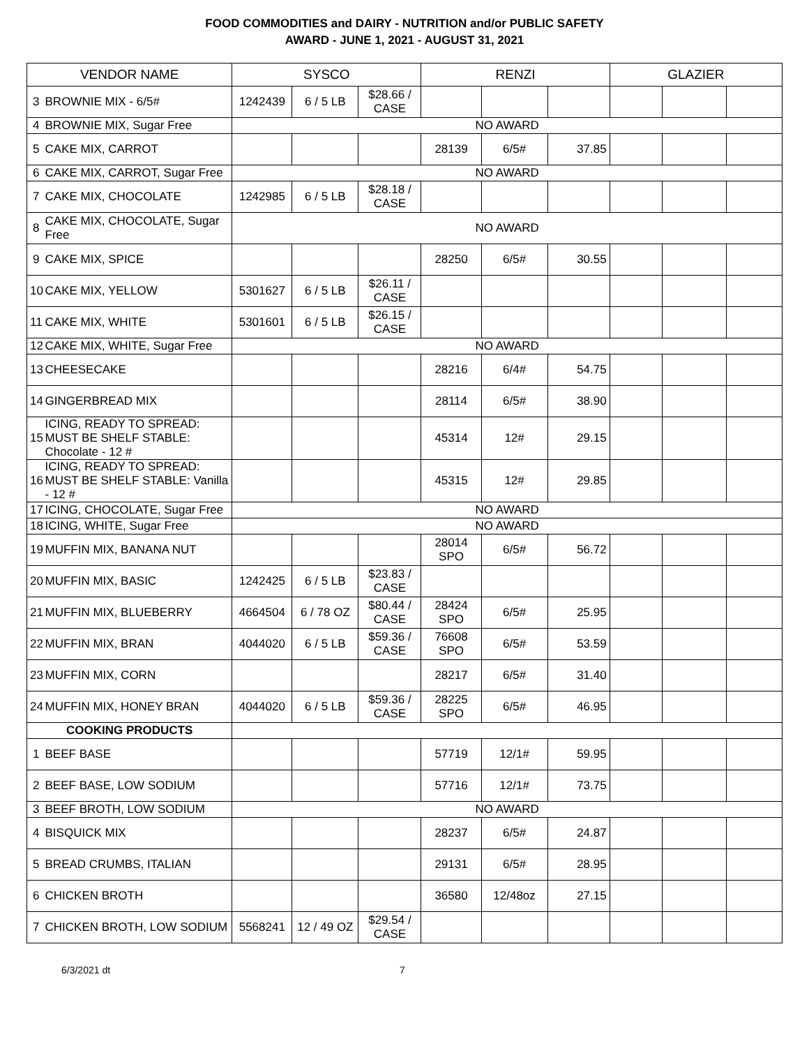FOOD COMMODITIES and DAIRY - NUTRITION and/or PUBLIC SAFETY
AWARD - JUNE 1, 2021 - AUGUST 31, 2021
| VENDOR NAME | | SYSCO | | | RENZI | | | GLAZIER | | |
| --- | --- | --- | --- | --- | --- | --- | --- | --- | --- | --- |
| 3 | BROWNIE MIX - 6/5# | 1242439 | 6 / 5 LB | $28.66 / CASE | | | | | | |
| 4 | BROWNIE MIX, Sugar Free | NO AWARD | | | | | | | | |
| 5 | CAKE MIX, CARROT | | | | 28139 | 6/5# | 37.85 | | | |
| 6 | CAKE MIX, CARROT, Sugar Free | NO AWARD | | | | | | | | |
| 7 | CAKE MIX, CHOCOLATE | 1242985 | 6 / 5 LB | $28.18 / CASE | | | | | | |
| 8 | CAKE MIX, CHOCOLATE, Sugar Free | NO AWARD | | | | | | | | |
| 9 | CAKE MIX, SPICE | | | | 28250 | 6/5# | 30.55 | | | |
| 10 | CAKE MIX, YELLOW | 5301627 | 6 / 5 LB | $26.11 / CASE | | | | | | |
| 11 | CAKE MIX, WHITE | 5301601 | 6 / 5 LB | $26.15 / CASE | | | | | | |
| 12 | CAKE MIX, WHITE, Sugar Free | NO AWARD | | | | | | | | |
| 13 | CHEESECAKE | | | | 28216 | 6/4# | 54.75 | | | |
| 14 | GINGERBREAD MIX | | | | 28114 | 6/5# | 38.90 | | | |
| 15 | ICING, READY TO SPREAD: MUST BE SHELF STABLE: Chocolate - 12 # | | | | 45314 | 12# | 29.15 | | | |
| 16 | ICING, READY TO SPREAD: MUST BE SHELF STABLE: Vanilla - 12 # | | | | 45315 | 12# | 29.85 | | | |
| 17 | ICING, CHOCOLATE, Sugar Free | NO AWARD | | | | | | | | |
| 18 | ICING, WHITE, Sugar Free | NO AWARD | | | | | | | | |
| 19 | MUFFIN MIX, BANANA NUT | | | | 28014 SPO | 6/5# | 56.72 | | | |
| 20 | MUFFIN MIX, BASIC | 1242425 | 6 / 5 LB | $23.83 / CASE | | | | | | |
| 21 | MUFFIN MIX, BLUEBERRY | 4664504 | 6 / 78 OZ | $80.44 / CASE | 28424 SPO | 6/5# | 25.95 | | | |
| 22 | MUFFIN MIX, BRAN | 4044020 | 6 / 5 LB | $59.36 / CASE | 76608 SPO | 6/5# | 53.59 | | | |
| 23 | MUFFIN MIX, CORN | | | | 28217 | 6/5# | 31.40 | | | |
| 24 | MUFFIN MIX, HONEY BRAN | 4044020 | 6 / 5 LB | $59.36 / CASE | 28225 SPO | 6/5# | 46.95 | | | |
| COOKING PRODUCTS | | | | | | | | | | |
| 1 | BEEF BASE | | | | 57719 | 12/1# | 59.95 | | | |
| 2 | BEEF BASE, LOW SODIUM | | | | 57716 | 12/1# | 73.75 | | | |
| 3 | BEEF BROTH, LOW SODIUM | NO AWARD | | | | | | | | |
| 4 | BISQUICK MIX | | | | 28237 | 6/5# | 24.87 | | | |
| 5 | BREAD CRUMBS, ITALIAN | | | | 29131 | 6/5# | 28.95 | | | |
| 6 | CHICKEN BROTH | | | | 36580 | 12/48oz | 27.15 | | | |
| 7 | CHICKEN BROTH, LOW SODIUM | 5568241 | 12 / 49 OZ | $29.54 / CASE | | | | | | |
6/3/2021 dt 7